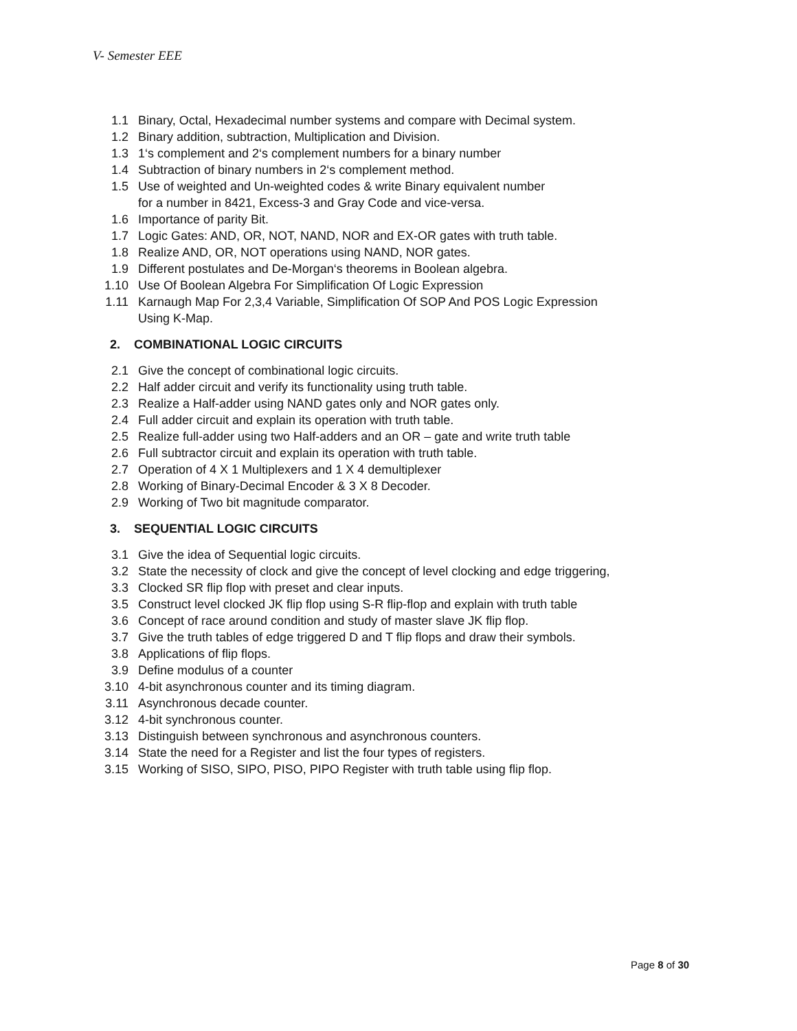V- Semester EEE
1.1 Binary, Octal, Hexadecimal number systems and compare with Decimal system.
1.2 Binary addition, subtraction, Multiplication and Division.
1.3 1‘s complement and 2‘s complement numbers for a binary number
1.4 Subtraction of binary numbers in 2‘s complement method.
1.5 Use of weighted and Un-weighted codes & write Binary equivalent number
for a number in 8421, Excess-3 and Gray Code and vice-versa.
1.6 Importance of parity Bit.
1.7 Logic Gates: AND, OR, NOT, NAND, NOR and EX-OR gates with truth table.
1.8 Realize AND, OR, NOT operations using NAND, NOR gates.
1.9 Different postulates and De-Morgan‘s theorems in Boolean algebra.
1.10 Use Of Boolean Algebra For Simplification Of Logic Expression
1.11 Karnaugh Map For 2,3,4 Variable, Simplification Of SOP And POS Logic Expression
Using K-Map.
2. COMBINATIONAL LOGIC CIRCUITS
2.1 Give the concept of combinational logic circuits.
2.2 Half adder circuit and verify its functionality using truth table.
2.3 Realize a Half-adder using NAND gates only and NOR gates only.
2.4 Full adder circuit and explain its operation with truth table.
2.5 Realize full-adder using two Half-adders and an OR – gate and write truth table
2.6 Full subtractor circuit and explain its operation with truth table.
2.7 Operation of 4 X 1 Multiplexers and 1 X 4 demultiplexer
2.8 Working of Binary-Decimal Encoder & 3 X 8 Decoder.
2.9 Working of Two bit magnitude comparator.
3. SEQUENTIAL LOGIC CIRCUITS
3.1 Give the idea of Sequential logic circuits.
3.2 State the necessity of clock and give the concept of level clocking and edge triggering,
3.3 Clocked SR flip flop with preset and clear inputs.
3.5 Construct level clocked JK flip flop using S-R flip-flop and explain with truth table
3.6 Concept of race around condition and study of master slave JK flip flop.
3.7 Give the truth tables of edge triggered D and T flip flops and draw their symbols.
3.8 Applications of flip flops.
3.9 Define modulus of a counter
3.10 4-bit asynchronous counter and its timing diagram.
3.11 Asynchronous decade counter.
3.12 4-bit synchronous counter.
3.13 Distinguish between synchronous and asynchronous counters.
3.14 State the need for a Register and list the four types of registers.
3.15 Working of SISO, SIPO, PISO, PIPO Register with truth table using flip flop.
Page 8 of 30